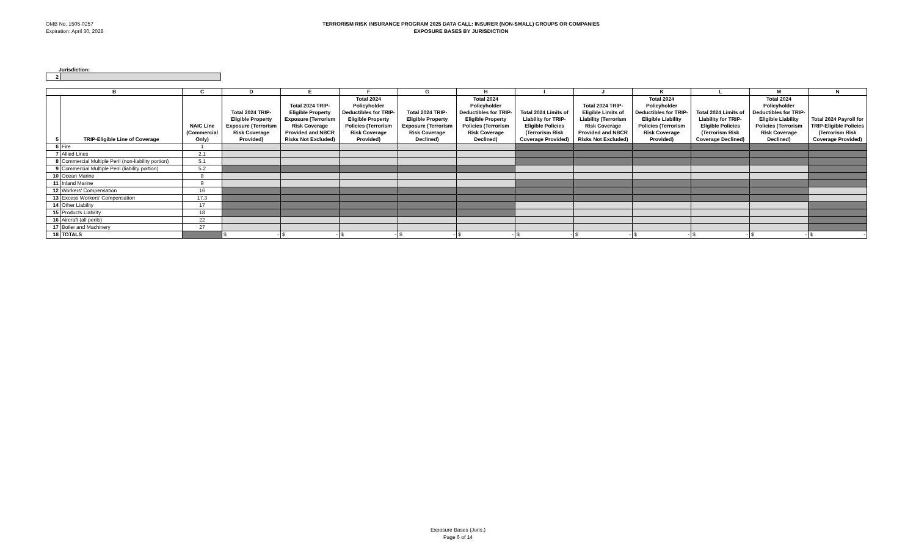OMB No. 1505-0257
Expiration: April 30, 2028
TERRORISM RISK INSURANCE PROGRAM 2025 DATA CALL: INSURER (NON-SMALL) GROUPS OR COMPANIES
EXPOSURE BASES BY JURISDICTION
Jurisdiction:
| 2 | |
| B | | C | D | E | F | G | H | I | J | K | L | M | N |
| --- | --- | --- | --- | --- | --- | --- | --- | --- | --- | --- | --- | --- | --- |
| 5 | TRIP-Eligible Line of Coverage | NAIC Line (Commercial Only) | Total 2024 TRIP-Eligible Property Exposure (Terrorism Risk Coverage Provided) | Total 2024 TRIP-Eligible Property Exposure (Terrorism Risk Coverage Provided and NBCR Risks Not Excluded) | Total 2024 Policyholder Deductibles for TRIP-Eligible Property Policies (Terrorism Risk Coverage Provided) | Total 2024 TRIP-Eligible Property Exposure (Terrorism Risk Coverage Declined) | Total 2024 Policyholder Deductibles for TRIP-Eligible Property Policies (Terrorism Risk Coverage Declined) | Total 2024 Limits of Liability for TRIP-Eligible Policies (Terrorism Risk Coverage Provided) | Total 2024 TRIP-Eligible Limits of Liability (Terrorism Risk Coverage Provided and NBCR Risks Not Excluded) | Total 2024 Policyholder Deductibles for TRIP-Eligible Liability Policies (Terrorism Risk Coverage Provided) | Total 2024 Limits of Liability for TRIP-Eligible Policies (Terrorism Risk Coverage Declined) | Total 2024 Policyholder Deductibles for TRIP-Eligible Liability Policies (Terrorism Risk Coverage Declined) | Total 2024 Payroll for TRIP-Eligible Policies (Terrorism Risk Coverage Provided) |
| 6 | Fire | 1 | | | | | | | | | | | |
| 7 | Allied Lines | 2.1 | | | | | | | | | | | |
| 8 | Commercial Multiple Peril (non-liability portion) | 5.1 | | | | | | | | | | | |
| 9 | Commercial Multiple Peril (liability portion) | 5.2 | | | | | | | | | | | |
| 10 | Ocean Marine | 8 | | | | | | | | | | | |
| 11 | Inland Marine | 9 | | | | | | | | | | | |
| 12 | Workers' Compensation | 16 | | | | | | | | | | | |
| 13 | Excess Workers' Compensation | 17.3 | | | | | | | | | | | |
| 14 | Other Liability | 17 | | | | | | | | | | | |
| 15 | Products Liability | 18 | | | | | | | | | | | |
| 16 | Aircraft (all perils) | 22 | | | | | | | | | | | |
| 17 | Boiler and Machinery | 27 | | | | | | | | | | | |
| 18 | TOTALS | | $ - | $ - | $ - | $ - | $ - | $ - | $ - | $ - | $ - | $ - | $ - |
Exposure Bases (Juris.)
Page 6 of 14